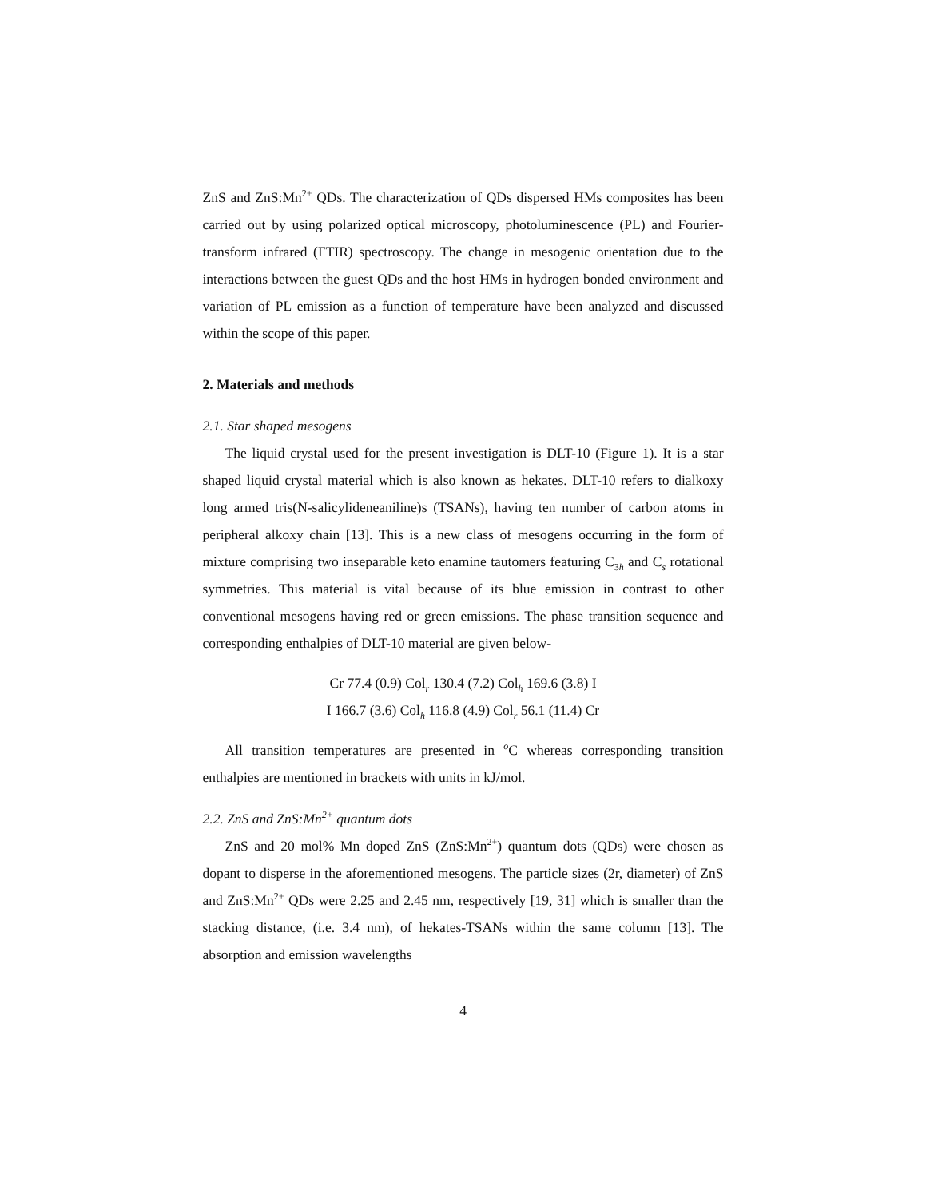ZnS and ZnS:Mn<sup>2+</sup> QDs. The characterization of QDs dispersed HMs composites has been carried out by using polarized optical microscopy, photoluminescence (PL) and Fourier-transform infrared (FTIR) spectroscopy. The change in mesogenic orientation due to the interactions between the guest QDs and the host HMs in hydrogen bonded environment and variation of PL emission as a function of temperature have been analyzed and discussed within the scope of this paper.
2. Materials and methods
2.1. Star shaped mesogens
The liquid crystal used for the present investigation is DLT-10 (Figure 1). It is a star shaped liquid crystal material which is also known as hekates. DLT-10 refers to dialkoxy long armed tris(N-salicylideneaniline)s (TSANs), having ten number of carbon atoms in peripheral alkoxy chain [13]. This is a new class of mesogens occurring in the form of mixture comprising two inseparable keto enamine tautomers featuring C<sub>3h</sub> and C<sub>s</sub> rotational symmetries. This material is vital because of its blue emission in contrast to other conventional mesogens having red or green emissions. The phase transition sequence and corresponding enthalpies of DLT-10 material are given below-
Cr 77.4 (0.9) Col<sub>r</sub> 130.4 (7.2) Col<sub>h</sub> 169.6 (3.8) I
I 166.7 (3.6) Col<sub>h</sub> 116.8 (4.9) Col<sub>r</sub> 56.1 (11.4) Cr
All transition temperatures are presented in <sup>o</sup>C whereas corresponding transition enthalpies are mentioned in brackets with units in kJ/mol.
2.2. ZnS and ZnS:Mn<sup>2+</sup> quantum dots
ZnS and 20 mol% Mn doped ZnS (ZnS:Mn<sup>2+</sup>) quantum dots (QDs) were chosen as dopant to disperse in the aforementioned mesogens. The particle sizes (2r, diameter) of ZnS and ZnS:Mn<sup>2+</sup> QDs were 2.25 and 2.45 nm, respectively [19, 31] which is smaller than the stacking distance, (i.e. 3.4 nm), of hekates-TSANs within the same column [13]. The absorption and emission wavelengths
4